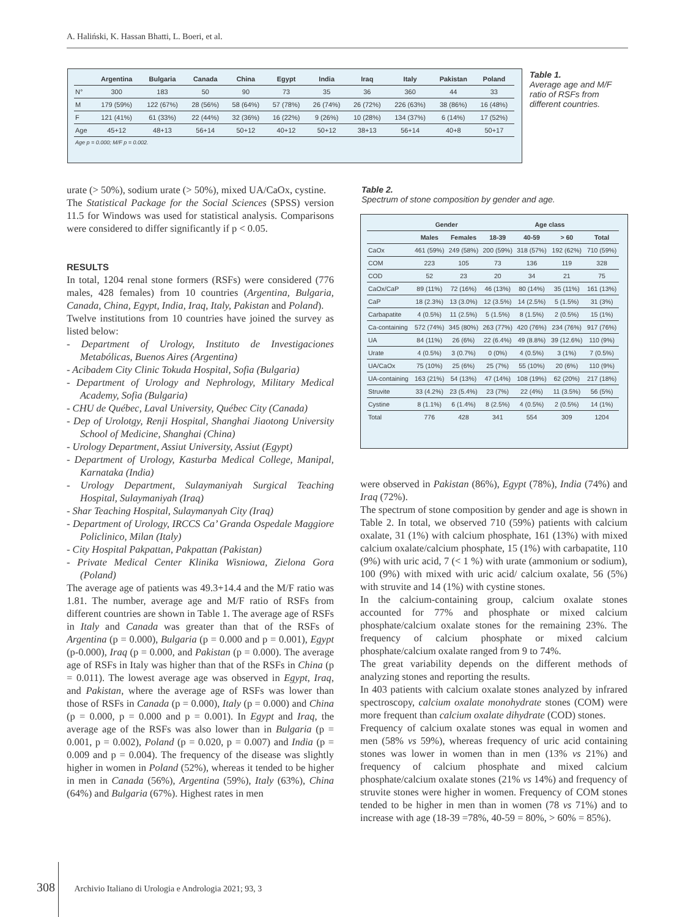A. Haliński, K. Hassan Bhatti, L. Boeri, et al.
| | Argentina | Bulgaria | Canada | China | Egypt | India | Iraq | Italy | Pakistan | Poland |
| --- | --- | --- | --- | --- | --- | --- | --- | --- | --- | --- |
| N° | 300 | 183 | 50 | 90 | 73 | 35 | 36 | 360 | 44 | 33 |
| M | 179 (59%) | 122 (67%) | 28 (56%) | 58 (64%) | 57 (78%) | 26 (74%) | 26 (72%) | 226 (63%) | 38 (86%) | 16 (48%) |
| F | 121 (41%) | 61 (33%) | 22 (44%) | 32 (36%) | 16 (22%) | 9 (26%) | 10 (28%) | 134 (37%) | 6 (14%) | 17 (52%) |
| Age | 45+12 | 48+13 | 56+14 | 50+12 | 40+12 | 50+12 | 38+13 | 56+14 | 40+8 | 50+17 |
| Age p = 0.000; M/F p = 0.002. | | | | | | | | | | |
Table 1.
Average age and M/F ratio of RSFs from different countries.
urate (> 50%), sodium urate (> 50%), mixed UA/CaOx, cystine.
The Statistical Package for the Social Sciences (SPSS) version 11.5 for Windows was used for statistical analysis. Comparisons were considered to differ significantly if p < 0.05.
RESULTS
In total, 1204 renal stone formers (RSFs) were considered (776 males, 428 females) from 10 countries (Argentina, Bulgaria, Canada, China, Egypt, India, Iraq, Italy, Pakistan and Poland).
Twelve institutions from 10 countries have joined the survey as listed below:
- Department of Urology, Instituto de Investigaciones Metabólicas, Buenos Aires (Argentina)
- Acibadem City Clinic Tokuda Hospital, Sofia (Bulgaria)
- Department of Urology and Nephrology, Military Medical Academy, Sofia (Bulgaria)
- CHU de Québec, Laval University, Québec City (Canada)
- Dep of Urolotgy, Renji Hospital, Shanghai Jiaotong University School of Medicine, Shanghai (China)
- Urology Department, Assiut University, Assiut (Egypt)
- Department of Urology, Kasturba Medical College, Manipal, Karnataka (India)
- Urology Department, Sulaymaniyah Surgical Teaching Hospital, Sulaymaniyah (Iraq)
- Shar Teaching Hospital, Sulaymanyah City (Iraq)
- Department of Urology, IRCCS Ca’ Granda Ospedale Maggiore Policlinico, Milan (Italy)
- City Hospital Pakpattan, Pakpattan (Pakistan)
- Private Medical Center Klinika Wisniowa, Zielona Gora (Poland)
The average age of patients was 49.3+14.4 and the M/F ratio was 1.81. The number, average age and M/F ratio of RSFs from different countries are shown in Table 1. The average age of RSFs in Italy and Canada was greater than that of the RSFs of Argentina (p = 0.000), Bulgaria (p = 0.000 and p = 0.001), Egypt (p-0.000), Iraq (p = 0.000, and Pakistan (p = 0.000). The average age of RSFs in Italy was higher than that of the RSFs in China (p = 0.011). The lowest average age was observed in Egypt, Iraq, and Pakistan, where the average age of RSFs was lower than those of RSFs in Canada (p = 0.000), Italy (p = 0.000) and China (p = 0.000, p = 0.000 and p = 0.001). In Egypt and Iraq, the average age of the RSFs was also lower than in Bulgaria (p = 0.001, p = 0.002), Poland (p = 0.020, p = 0.007) and India (p = 0.009 and p = 0.004). The frequency of the disease was slightly higher in women in Poland (52%), whereas it tended to be higher in men in Canada (56%), Argentina (59%), Italy (63%), China (64%) and Bulgaria (67%). Highest rates in men
Table 2.
Spectrum of stone composition by gender and age.
| | Gender | | Age class | | | |
| --- | --- | --- | --- | --- | --- | --- |
| | Males | Females | 18-39 | 40-59 | > 60 | Total |
| CaOx | 461 (59%) | 249 (58%) | 200 (59%) | 318 (57%) | 192 (62%) | 710 (59%) |
| COM | 223 | 105 | 73 | 136 | 119 | 328 |
| COD | 52 | 23 | 20 | 34 | 21 | 75 |
| CaOx/CaP | 89 (11%) | 72 (16%) | 46 (13%) | 80 (14%) | 35 (11%) | 161 (13%) |
| CaP | 18 (2.3%) | 13 (3.0%) | 12 (3.5%) | 14 (2.5%) | 5 (1.5%) | 31 (3%) |
| Carbapatite | 4 (0.5%) | 11 (2.5%) | 5 (1.5%) | 8 (1.5%) | 2 (0.5%) | 15 (1%) |
| Ca-containing | 572 (74%) | 345 (80%) | 263 (77%) | 420 (76%) | 234 (76%) | 917 (76%) |
| UA | 84 (11%) | 26 (6%) | 22 (6.4%) | 49 (8.8%) | 39 (12.6%) | 110 (9%) |
| Urate | 4 (0.5%) | 3 (0.7%) | 0 (0%) | 4 (0.5%) | 3 (1%) | 7 (0.5%) |
| UA/CaOx | 75 (10%) | 25 (6%) | 25 (7%) | 55 (10%) | 20 (6%) | 110 (9%) |
| UA-containing | 163 (21%) | 54 (13%) | 47 (14%) | 108 (19%) | 62 (20%) | 217 (18%) |
| Struvite | 33 (4.2%) | 23 (5.4%) | 23 (7%) | 22 (4%) | 11 (3.5%) | 56 (5%) |
| Cystine | 8 (1.1%) | 6 (1.4%) | 8 (2.5%) | 4 (0.5%) | 2 (0.5%) | 14 (1%) |
| Total | 776 | 428 | 341 | 554 | 309 | 1204 |
were observed in Pakistan (86%), Egypt (78%), India (74%) and Iraq (72%).
The spectrum of stone composition by gender and age is shown in Table 2. In total, we observed 710 (59%) patients with calcium oxalate, 31 (1%) with calcium phosphate, 161 (13%) with mixed calcium oxalate/calcium phosphate, 15 (1%) with carbapatite, 110 (9%) with uric acid, 7 (< 1 %) with urate (ammonium or sodium), 100 (9%) with mixed with uric acid/ calcium oxalate, 56 (5%) with struvite and 14 (1%) with cystine stones.
In the calcium-containing group, calcium oxalate stones accounted for 77% and phosphate or mixed calcium phosphate/calcium oxalate stones for the remaining 23%. The frequency of calcium phosphate or mixed calcium phosphate/calcium oxalate ranged from 9 to 74%.
The great variability depends on the different methods of analyzing stones and reporting the results.
In 403 patients with calcium oxalate stones analyzed by infrared spectroscopy, calcium oxalate monohydrate stones (COM) were more frequent than calcium oxalate dihydrate (COD) stones.
Frequency of calcium oxalate stones was equal in women and men (58% vs 59%), whereas frequency of uric acid containing stones was lower in women than in men (13% vs 21%) and frequency of calcium phosphate and mixed calcium phosphate/calcium oxalate stones (21% vs 14%) and frequency of struvite stones were higher in women. Frequency of COM stones tended to be higher in men than in women (78 vs 71%) and to increase with age (18-39 =78%, 40-59 = 80%, > 60% = 85%).
308 Archivio Italiano di Urologia e Andrologia 2021; 93, 3